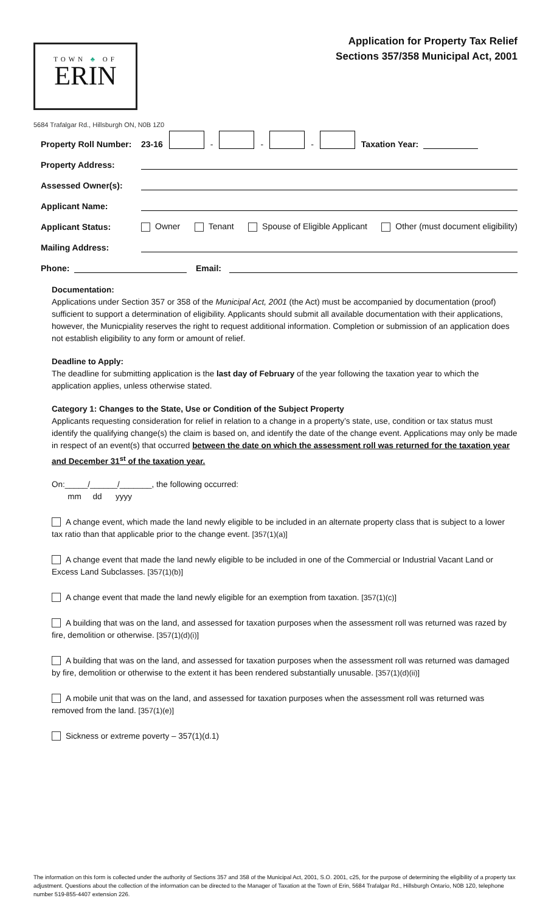TOWN ♣ OF
ERIN
Application for Property Tax Relief
Sections 357/358 Municipal Act, 2001
5684 Trafalgar Rd., Hillsburgh ON, N0B 1Z0
Property Roll Number: 23-16 - - - Taxation Year:
Property Address:
Assessed Owner(s):
Applicant Name:
Applicant Status: Owner Tenant Spouse of Eligible Applicant Other (must document eligibility)
Mailing Address:
Phone: Email:
Documentation:
Applications under Section 357 or 358 of the Municipal Act, 2001 (the Act) must be accompanied by documentation (proof) sufficient to support a determination of eligibility. Applicants should submit all available documentation with their applications, however, the Municpiality reserves the right to request additional information. Completion or submission of an application does not establish eligibility to any form or amount of relief.
Deadline to Apply:
The deadline for submitting application is the last day of February of the year following the taxation year to which the application applies, unless otherwise stated.
Category 1: Changes to the State, Use or Condition of the Subject Property
Applicants requesting consideration for relief in relation to a change in a property’s state, use, condition or tax status must identify the qualifying change(s) the claim is based on, and identify the date of the change event. Applications may only be made in respect of an event(s) that occurred between the date on which the assessment roll was returned for the taxation year and December 31<sup>st</sup> of the taxation year.
On:_____/______/_______, the following occurred:
mm dd yyyy
A change event, which made the land newly eligible to be included in an alternate property class that is subject to a lower tax ratio than that applicable prior to the change event. [357(1)(a)]
A change event that made the land newly eligible to be included in one of the Commercial or Industrial Vacant Land or Excess Land Subclasses. [357(1)(b)]
A change event that made the land newly eligible for an exemption from taxation. [357(1)(c)]
A building that was on the land, and assessed for taxation purposes when the assessment roll was returned was razed by fire, demolition or otherwise. [357(1)(d)(i)]
A building that was on the land, and assessed for taxation purposes when the assessment roll was returned was damaged by fire, demolition or otherwise to the extent it has been rendered substantially unusable. [357(1)(d)(ii)]
A mobile unit that was on the land, and assessed for taxation purposes when the assessment roll was returned was removed from the land. [357(1)(e)]
Sickness or extreme poverty – 357(1)(d.1)
The information on this form is collected under the authority of Sections 357 and 358 of the Municipal Act, 2001, S.O. 2001, c25, for the purpose of determining the eligibility of a property tax adjustment. Questions about the collection of the information can be directed to the Manager of Taxation at the Town of Erin, 5684 Trafalgar Rd., Hillsburgh Ontario, N0B 1Z0, telephone number 519-855-4407 extension 226.